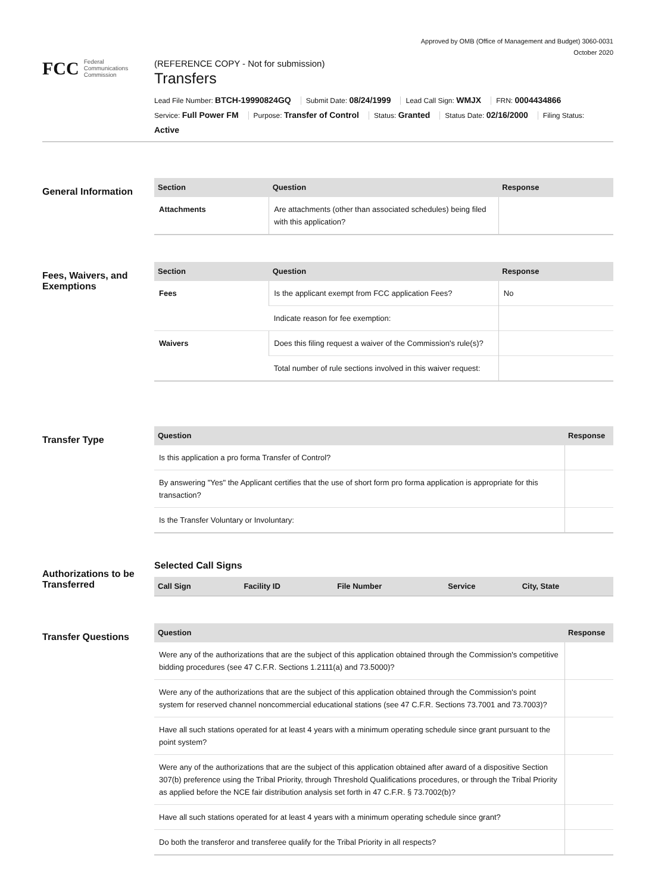Approved by OMB (Office of Management and Budget) 3060-0031
October 2020
FCC
Federal
Communications
Commission
(REFERENCE COPY - Not for submission)
Transfers
Lead File Number: BTCH-19990824GQ Submit Date: 08/24/1999 Lead Call Sign: WMJX FRN: 0004434866
Service: Full Power FM Purpose: Transfer of Control Status: Granted Status Date: 02/16/2000 Filing Status:
Active
General Information
| Section | Question | Response |
| --- | --- | --- |
| Attachments | Are attachments (other than associated schedules) being filed with this application? | |
Fees, Waivers, and Exemptions
| Section | Question | Response |
| --- | --- | --- |
| Fees | Is the applicant exempt from FCC application Fees? | No |
| | Indicate reason for fee exemption: | |
| Waivers | Does this filing request a waiver of the Commission's rule(s)? | |
| | Total number of rule sections involved in this waiver request: | |
Transfer Type
| Question | Response |
| --- | --- |
| Is this application a pro forma Transfer of Control? | |
| By answering "Yes" the Applicant certifies that the use of short form pro forma application is appropriate for this transaction? | |
| Is the Transfer Voluntary or Involuntary: | |
Authorizations to be Transferred
Selected Call Signs
| Call Sign | Facility ID | File Number | Service | City, State |
| --- | --- | --- | --- | --- |
Transfer Questions
| Question | Response |
| --- | --- |
| Were any of the authorizations that are the subject of this application obtained through the Commission's competitive bidding procedures (see 47 C.F.R. Sections 1.2111(a) and 73.5000)? | |
| Were any of the authorizations that are the subject of this application obtained through the Commission's point system for reserved channel noncommercial educational stations (see 47 C.F.R. Sections 73.7001 and 73.7003)? | |
| Have all such stations operated for at least 4 years with a minimum operating schedule since grant pursuant to the point system? | |
| Were any of the authorizations that are the subject of this application obtained after award of a dispositive Section 307(b) preference using the Tribal Priority, through Threshold Qualifications procedures, or through the Tribal Priority as applied before the NCE fair distribution analysis set forth in 47 C.F.R. § 73.7002(b)? | |
| Have all such stations operated for at least 4 years with a minimum operating schedule since grant? | |
| Do both the transferor and transferee qualify for the Tribal Priority in all respects? | |